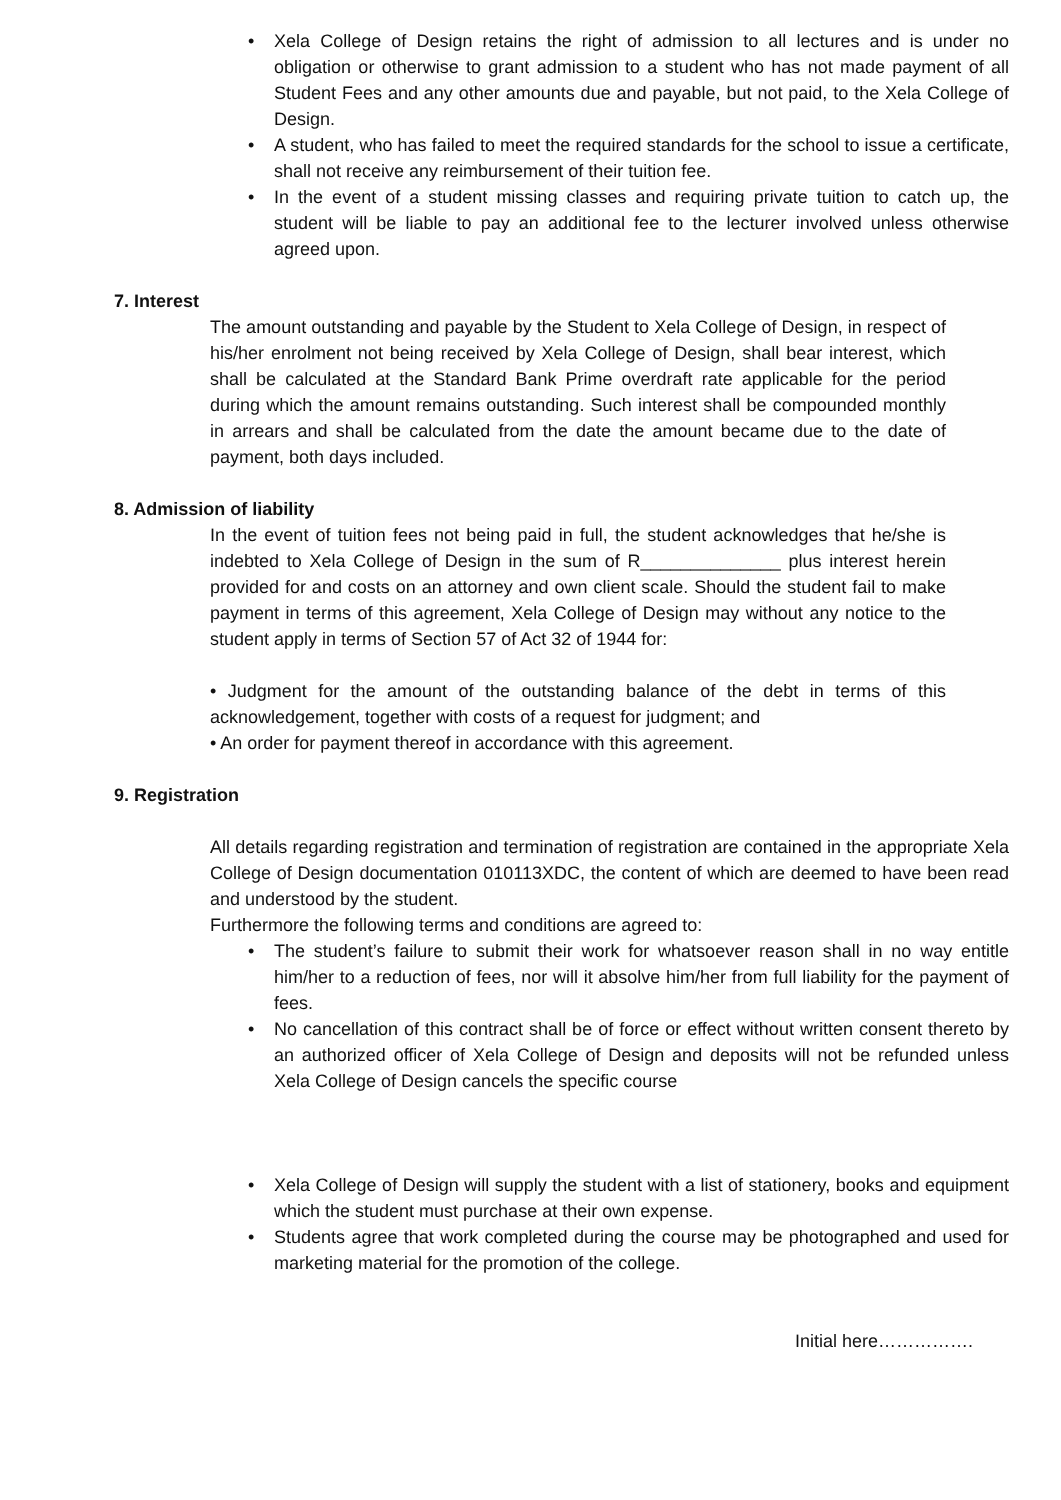• Xela College of Design retains the right of admission to all lectures and is under no obligation or otherwise to grant admission to a student who has not made payment of all Student Fees and any other amounts due and payable, but not paid, to the Xela College of Design.
• A student, who has failed to meet the required standards for the school to issue a certificate, shall not receive any reimbursement of their tuition fee.
• In the event of a student missing classes and requiring private tuition to catch up, the student will be liable to pay an additional fee to the lecturer involved unless otherwise agreed upon.
7. Interest
The amount outstanding and payable by the Student to Xela College of Design, in respect of his/her enrolment not being received by Xela College of Design, shall bear interest, which shall be calculated at the Standard Bank Prime overdraft rate applicable for the period during which the amount remains outstanding. Such interest shall be compounded monthly in arrears and shall be calculated from the date the amount became due to the date of payment, both days included.
8. Admission of liability
In the event of tuition fees not being paid in full, the student acknowledges that he/she is indebted to Xela College of Design in the sum of R______________ plus interest herein provided for and costs on an attorney and own client scale. Should the student fail to make payment in terms of this agreement, Xela College of Design may without any notice to the student apply in terms of Section 57 of Act 32 of 1944 for:
• Judgment for the amount of the outstanding balance of the debt in terms of this acknowledgement, together with costs of a request for judgment; and
• An order for payment thereof in accordance with this agreement.
9. Registration
All details regarding registration and termination of registration are contained in the appropriate Xela College of Design documentation 010113XDC, the content of which are deemed to have been read and understood by the student.
Furthermore the following terms and conditions are agreed to:
• The student’s failure to submit their work for whatsoever reason shall in no way entitle him/her to a reduction of fees, nor will it absolve him/her from full liability for the payment of fees.
• No cancellation of this contract shall be of force or effect without written consent thereto by an authorized officer of Xela College of Design and deposits will not be refunded unless Xela College of Design cancels the specific course
• Xela College of Design will supply the student with a list of stationery, books and equipment which the student must purchase at their own expense.
• Students agree that work completed during the course may be photographed and used for marketing material for the promotion of the college.
Initial here…………….